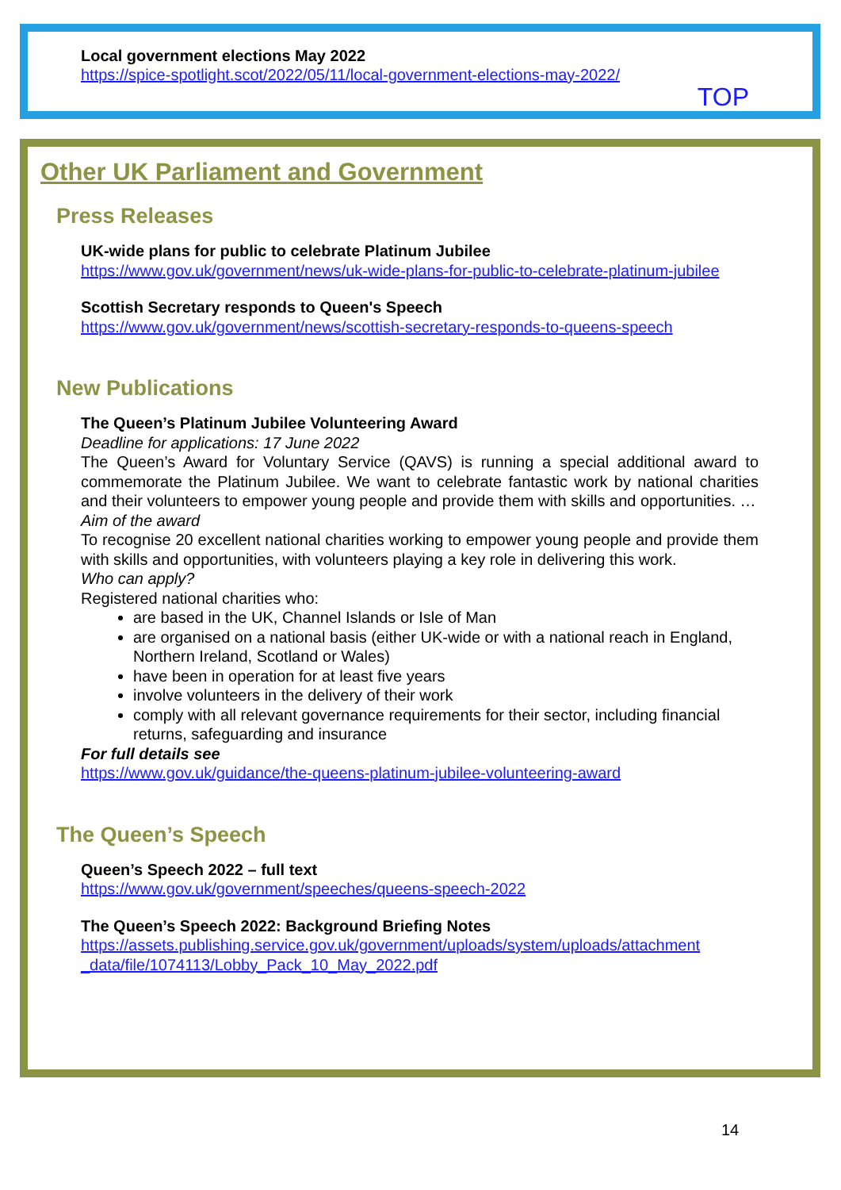Local government elections May 2022
https://spice-spotlight.scot/2022/05/11/local-government-elections-may-2022/
TOP
Other UK Parliament and Government
Press Releases
UK-wide plans for public to celebrate Platinum Jubilee
https://www.gov.uk/government/news/uk-wide-plans-for-public-to-celebrate-platinum-jubilee
Scottish Secretary responds to Queen's Speech
https://www.gov.uk/government/news/scottish-secretary-responds-to-queens-speech
New Publications
The Queen’s Platinum Jubilee Volunteering Award
Deadline for applications: 17 June 2022
The Queen’s Award for Voluntary Service (QAVS) is running a special additional award to commemorate the Platinum Jubilee. We want to celebrate fantastic work by national charities and their volunteers to empower young people and provide them with skills and opportunities. …
Aim of the award
To recognise 20 excellent national charities working to empower young people and provide them with skills and opportunities, with volunteers playing a key role in delivering this work.
Who can apply?
Registered national charities who:
are based in the UK, Channel Islands or Isle of Man
are organised on a national basis (either UK-wide or with a national reach in England, Northern Ireland, Scotland or Wales)
have been in operation for at least five years
involve volunteers in the delivery of their work
comply with all relevant governance requirements for their sector, including financial returns, safeguarding and insurance
For full details see
https://www.gov.uk/guidance/the-queens-platinum-jubilee-volunteering-award
The Queen’s Speech
Queen’s Speech 2022 – full text
https://www.gov.uk/government/speeches/queens-speech-2022
The Queen’s Speech 2022: Background Briefing Notes
https://assets.publishing.service.gov.uk/government/uploads/system/uploads/attachment _data/file/1074113/Lobby_Pack_10_May_2022.pdf
14